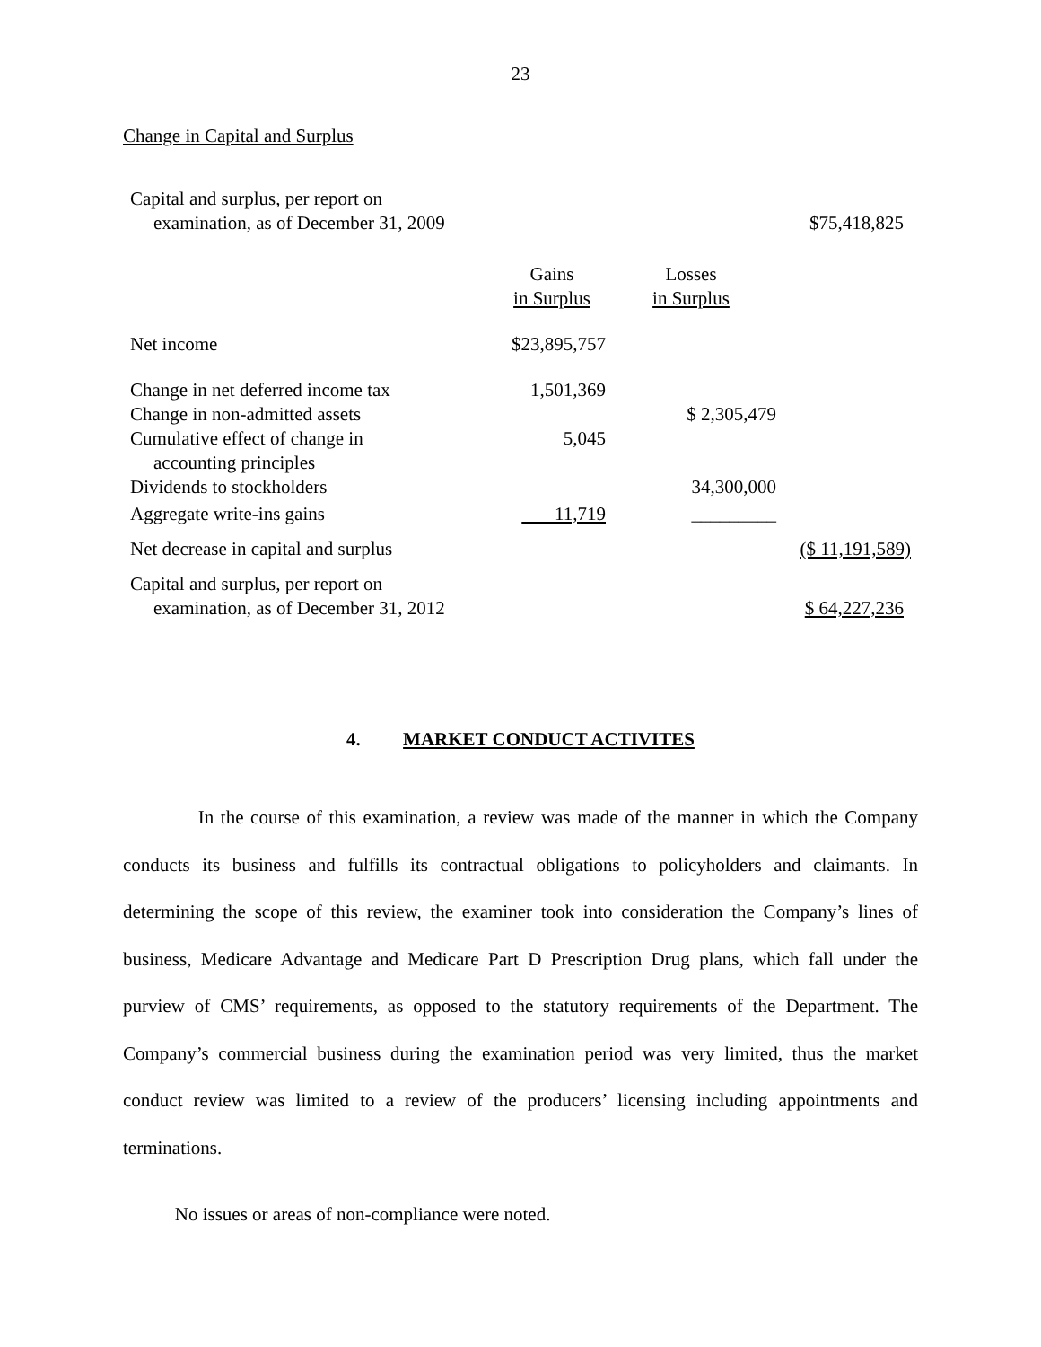23
Change in Capital and Surplus
| Capital and surplus, per report on examination, as of December 31, 2009 | | | $75,418,825 |
| | Gains in Surplus | Losses in Surplus | |
| Net income | $23,895,757 | | |
| Change in net deferred income tax | 1,501,369 | | |
| Change in non-admitted assets | | $ 2,305,479 | |
| Cumulative effect of change in accounting principles | 5,045 | | |
| Dividends to stockholders | | 34,300,000 | |
| Aggregate write-ins gains | 11,719 | _________ | |
| Net decrease in capital and surplus | | | ($ 11,191,589) |
| Capital and surplus, per report on examination, as of December 31, 2012 | | | $ 64,227,236 |
4. MARKET CONDUCT ACTIVITES
In the course of this examination, a review was made of the manner in which the Company conducts its business and fulfills its contractual obligations to policyholders and claimants. In determining the scope of this review, the examiner took into consideration the Company’s lines of business, Medicare Advantage and Medicare Part D Prescription Drug plans, which fall under the purview of CMS’ requirements, as opposed to the statutory requirements of the Department. The Company’s commercial business during the examination period was very limited, thus the market conduct review was limited to a review of the producers’ licensing including appointments and terminations.
No issues or areas of non-compliance were noted.